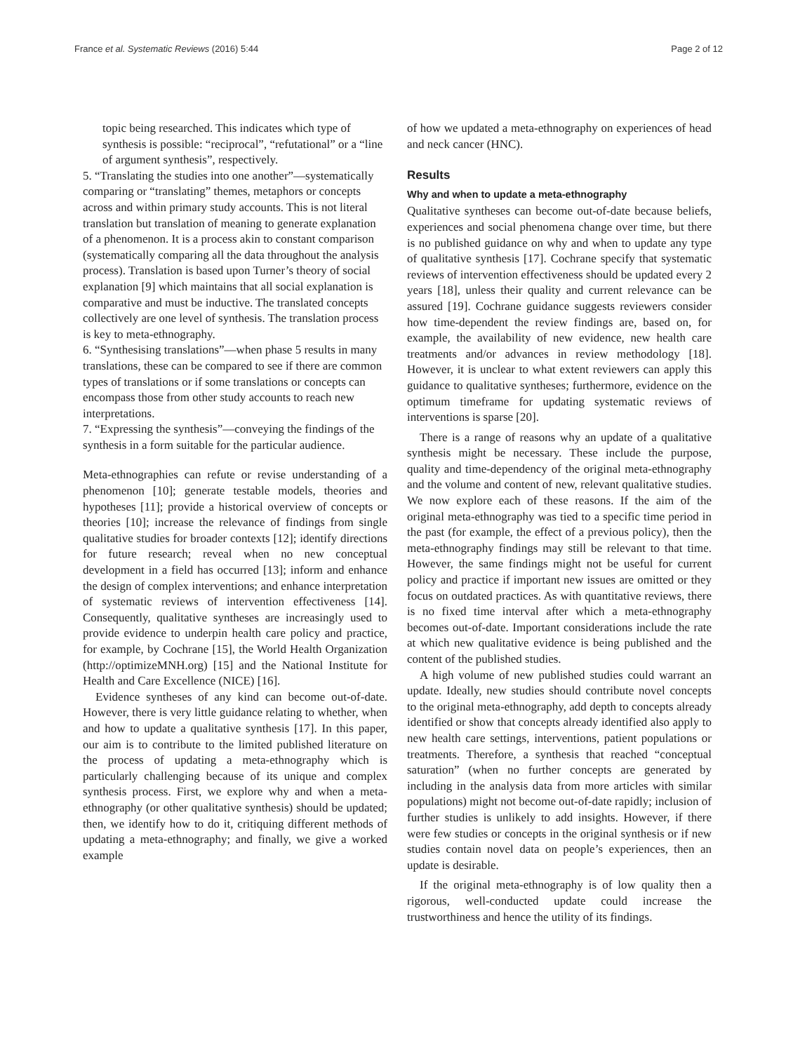France et al. Systematic Reviews (2016) 5:44 Page 2 of 12
topic being researched. This indicates which type of synthesis is possible: “reciprocal”, “refutational” or a “line of argument synthesis”, respectively.
5. “Translating the studies into one another”—systematically comparing or “translating” themes, metaphors or concepts across and within primary study accounts. This is not literal translation but translation of meaning to generate explanation of a phenomenon. It is a process akin to constant comparison (systematically comparing all the data throughout the analysis process). Translation is based upon Turner’s theory of social explanation [9] which maintains that all social explanation is comparative and must be inductive. The translated concepts collectively are one level of synthesis. The translation process is key to meta-ethnography.
6. “Synthesising translations”—when phase 5 results in many translations, these can be compared to see if there are common types of translations or if some translations or concepts can encompass those from other study accounts to reach new interpretations.
7. “Expressing the synthesis”—conveying the findings of the synthesis in a form suitable for the particular audience.
Meta-ethnographies can refute or revise understanding of a phenomenon [10]; generate testable models, theories and hypotheses [11]; provide a historical overview of concepts or theories [10]; increase the relevance of findings from single qualitative studies for broader contexts [12]; identify directions for future research; reveal when no new conceptual development in a field has occurred [13]; inform and enhance the design of complex interventions; and enhance interpretation of systematic reviews of intervention effectiveness [14]. Consequently, qualitative syntheses are increasingly used to provide evidence to underpin health care policy and practice, for example, by Cochrane [15], the World Health Organization (http://optimizeMNH.org) [15] and the National Institute for Health and Care Excellence (NICE) [16].
Evidence syntheses of any kind can become out-of-date. However, there is very little guidance relating to whether, when and how to update a qualitative synthesis [17]. In this paper, our aim is to contribute to the limited published literature on the process of updating a meta-ethnography which is particularly challenging because of its unique and complex synthesis process. First, we explore why and when a meta-ethnography (or other qualitative synthesis) should be updated; then, we identify how to do it, critiquing different methods of updating a meta-ethnography; and finally, we give a worked example
of how we updated a meta-ethnography on experiences of head and neck cancer (HNC).
Results
Why and when to update a meta-ethnography
Qualitative syntheses can become out-of-date because beliefs, experiences and social phenomena change over time, but there is no published guidance on why and when to update any type of qualitative synthesis [17]. Cochrane specify that systematic reviews of intervention effectiveness should be updated every 2 years [18], unless their quality and current relevance can be assured [19]. Cochrane guidance suggests reviewers consider how time-dependent the review findings are, based on, for example, the availability of new evidence, new health care treatments and/or advances in review methodology [18]. However, it is unclear to what extent reviewers can apply this guidance to qualitative syntheses; furthermore, evidence on the optimum timeframe for updating systematic reviews of interventions is sparse [20].
There is a range of reasons why an update of a qualitative synthesis might be necessary. These include the purpose, quality and time-dependency of the original meta-ethnography and the volume and content of new, relevant qualitative studies. We now explore each of these reasons. If the aim of the original meta-ethnography was tied to a specific time period in the past (for example, the effect of a previous policy), then the meta-ethnography findings may still be relevant to that time. However, the same findings might not be useful for current policy and practice if important new issues are omitted or they focus on outdated practices. As with quantitative reviews, there is no fixed time interval after which a meta-ethnography becomes out-of-date. Important considerations include the rate at which new qualitative evidence is being published and the content of the published studies.
A high volume of new published studies could warrant an update. Ideally, new studies should contribute novel concepts to the original meta-ethnography, add depth to concepts already identified or show that concepts already identified also apply to new health care settings, interventions, patient populations or treatments. Therefore, a synthesis that reached “conceptual saturation” (when no further concepts are generated by including in the analysis data from more articles with similar populations) might not become out-of-date rapidly; inclusion of further studies is unlikely to add insights. However, if there were few studies or concepts in the original synthesis or if new studies contain novel data on people’s experiences, then an update is desirable.
If the original meta-ethnography is of low quality then a rigorous, well-conducted update could increase the trustworthiness and hence the utility of its findings.